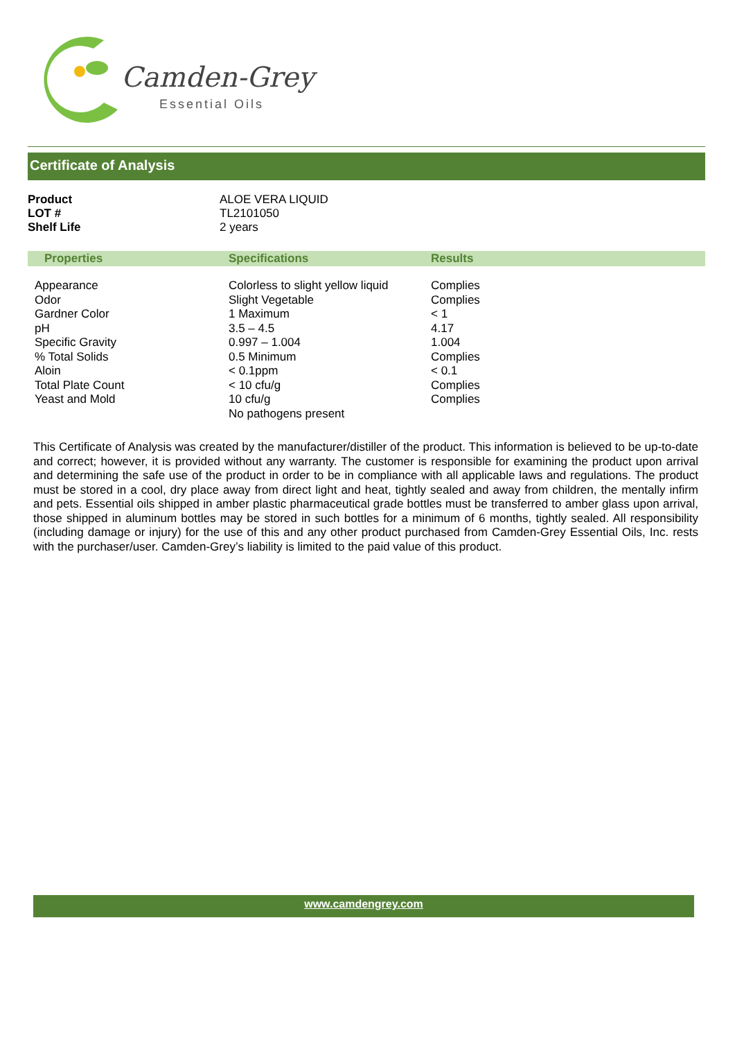Camden-Grey
Essential Oils
Certificate of Analysis
| Product | ALOE VERA LIQUID |
| LOT # | TL2101050 |
| Shelf Life | 2 years |
| Properties | Specifications | Results |
| --- | --- | --- |
| Appearance Odor Gardner Color pH Specific Gravity % Total Solids Aloin Total Plate Count Yeast and Mold | Colorless to slight yellow liquid Slight Vegetable 1 Maximum 3.5 – 4.5 0.997 – 1.004 0.5 Minimum < 0.1ppm < 10 cfu/g 10 cfu/g No pathogens present | Complies Complies < 1 4.17 1.004 Complies < 0.1 Complies Complies |
This Certificate of Analysis was created by the manufacturer/distiller of the product. This information is believed to be up-to-date and correct; however, it is provided without any warranty. The customer is responsible for examining the product upon arrival and determining the safe use of the product in order to be in compliance with all applicable laws and regulations. The product must be stored in a cool, dry place away from direct light and heat, tightly sealed and away from children, the mentally infirm and pets. Essential oils shipped in amber plastic pharmaceutical grade bottles must be transferred to amber glass upon arrival, those shipped in aluminum bottles may be stored in such bottles for a minimum of 6 months, tightly sealed. All responsibility (including damage or injury) for the use of this and any other product purchased from Camden-Grey Essential Oils, Inc. rests with the purchaser/user. Camden-Grey’s liability is limited to the paid value of this product.
www.camdengrey.com